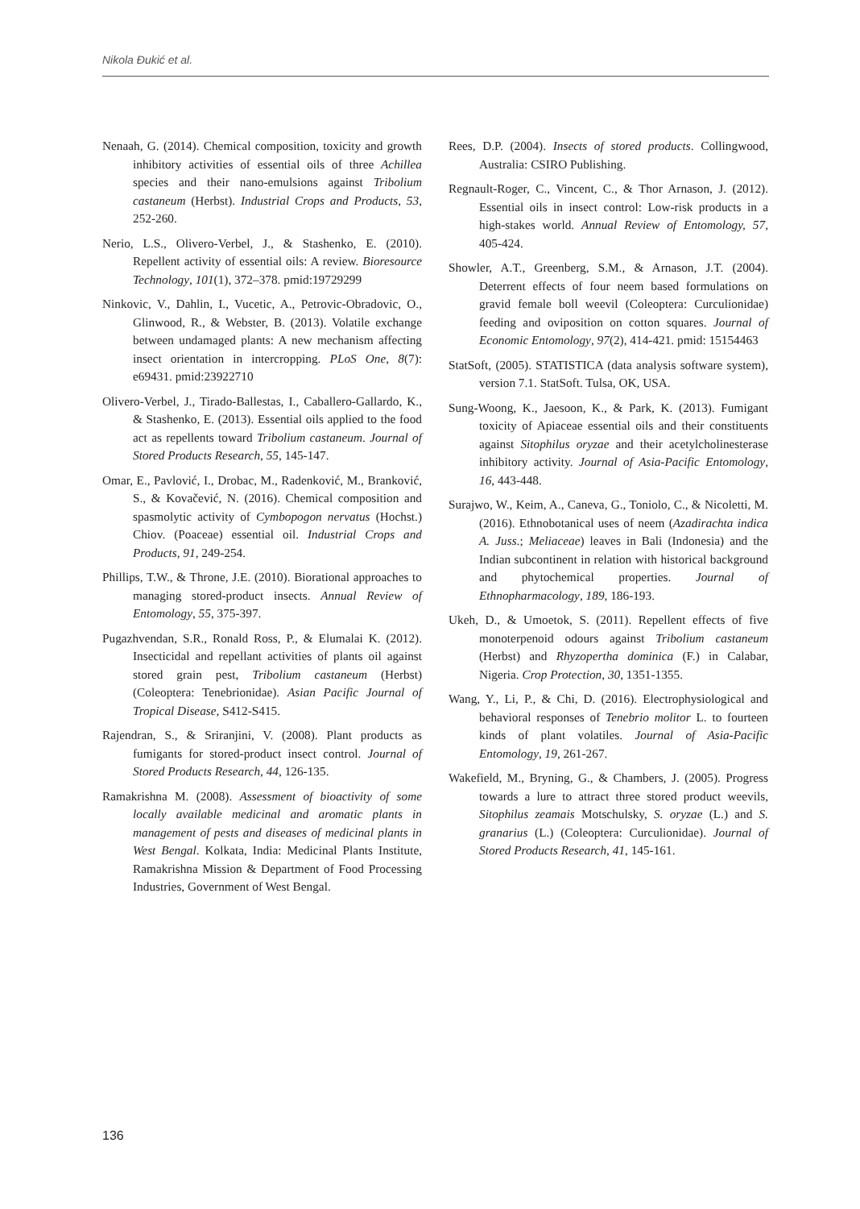Nikola Đukić et al.
Nenaah, G. (2014). Chemical composition, toxicity and growth inhibitory activities of essential oils of three Achillea species and their nano-emulsions against Tribolium castaneum (Herbst). Industrial Crops and Products, 53, 252-260.
Nerio, L.S., Olivero-Verbel, J., & Stashenko, E. (2010). Repellent activity of essential oils: A review. Bioresource Technology, 101(1), 372–378. pmid:19729299
Ninkovic, V., Dahlin, I., Vucetic, A., Petrovic-Obradovic, O., Glinwood, R., & Webster, B. (2013). Volatile exchange between undamaged plants: A new mechanism affecting insect orientation in intercropping. PLoS One, 8(7): e69431. pmid:23922710
Olivero-Verbel, J., Tirado-Ballestas, I., Caballero-Gallardo, K., & Stashenko, E. (2013). Essential oils applied to the food act as repellents toward Tribolium castaneum. Journal of Stored Products Research, 55, 145-147.
Omar, E., Pavlović, I., Drobac, M., Radenković, M., Branković, S., & Kovačević, N. (2016). Chemical composition and spasmolytic activity of Cymbopogon nervatus (Hochst.) Chiov. (Poaceae) essential oil. Industrial Crops and Products, 91, 249-254.
Phillips, T.W., & Throne, J.E. (2010). Biorational approaches to managing stored-product insects. Annual Review of Entomology, 55, 375-397.
Pugazhvendan, S.R., Ronald Ross, P., & Elumalai K. (2012). Insecticidal and repellant activities of plants oil against stored grain pest, Tribolium castaneum (Herbst) (Coleoptera: Tenebrionidae). Asian Pacific Journal of Tropical Disease, S412-S415.
Rajendran, S., & Sriranjini, V. (2008). Plant products as fumigants for stored-product insect control. Journal of Stored Products Research, 44, 126-135.
Ramakrishna M. (2008). Assessment of bioactivity of some locally available medicinal and aromatic plants in management of pests and diseases of medicinal plants in West Bengal. Kolkata, India: Medicinal Plants Institute, Ramakrishna Mission & Department of Food Processing Industries, Government of West Bengal.
Rees, D.P. (2004). Insects of stored products. Collingwood, Australia: CSIRO Publishing.
Regnault-Roger, C., Vincent, C., & Thor Arnason, J. (2012). Essential oils in insect control: Low-risk products in a high-stakes world. Annual Review of Entomology, 57, 405-424.
Showler, A.T., Greenberg, S.M., & Arnason, J.T. (2004). Deterrent effects of four neem based formulations on gravid female boll weevil (Coleoptera: Curculionidae) feeding and oviposition on cotton squares. Journal of Economic Entomology, 97(2), 414-421. pmid: 15154463
StatSoft, (2005). STATISTICA (data analysis software system), version 7.1. StatSoft. Tulsa, OK, USA.
Sung-Woong, K., Jaesoon, K., & Park, K. (2013). Fumigant toxicity of Apiaceae essential oils and their constituents against Sitophilus oryzae and their acetylcholinesterase inhibitory activity. Journal of Asia-Pacific Entomology, 16, 443-448.
Surajwo, W., Keim, A., Caneva, G., Toniolo, C., & Nicoletti, M. (2016). Ethnobotanical uses of neem (Azadirachta indica A. Juss.; Meliaceae) leaves in Bali (Indonesia) and the Indian subcontinent in relation with historical background and phytochemical properties. Journal of Ethnopharmacology, 189, 186-193.
Ukeh, D., & Umoetok, S. (2011). Repellent effects of five monoterpenoid odours against Tribolium castaneum (Herbst) and Rhyzopertha dominica (F.) in Calabar, Nigeria. Crop Protection, 30, 1351-1355.
Wang, Y., Li, P., & Chi, D. (2016). Electrophysiological and behavioral responses of Tenebrio molitor L. to fourteen kinds of plant volatiles. Journal of Asia-Pacific Entomology, 19, 261-267.
Wakefield, M., Bryning, G., & Chambers, J. (2005). Progress towards a lure to attract three stored product weevils, Sitophilus zeamais Motschulsky, S. oryzae (L.) and S. granarius (L.) (Coleoptera: Curculionidae). Journal of Stored Products Research, 41, 145-161.
136